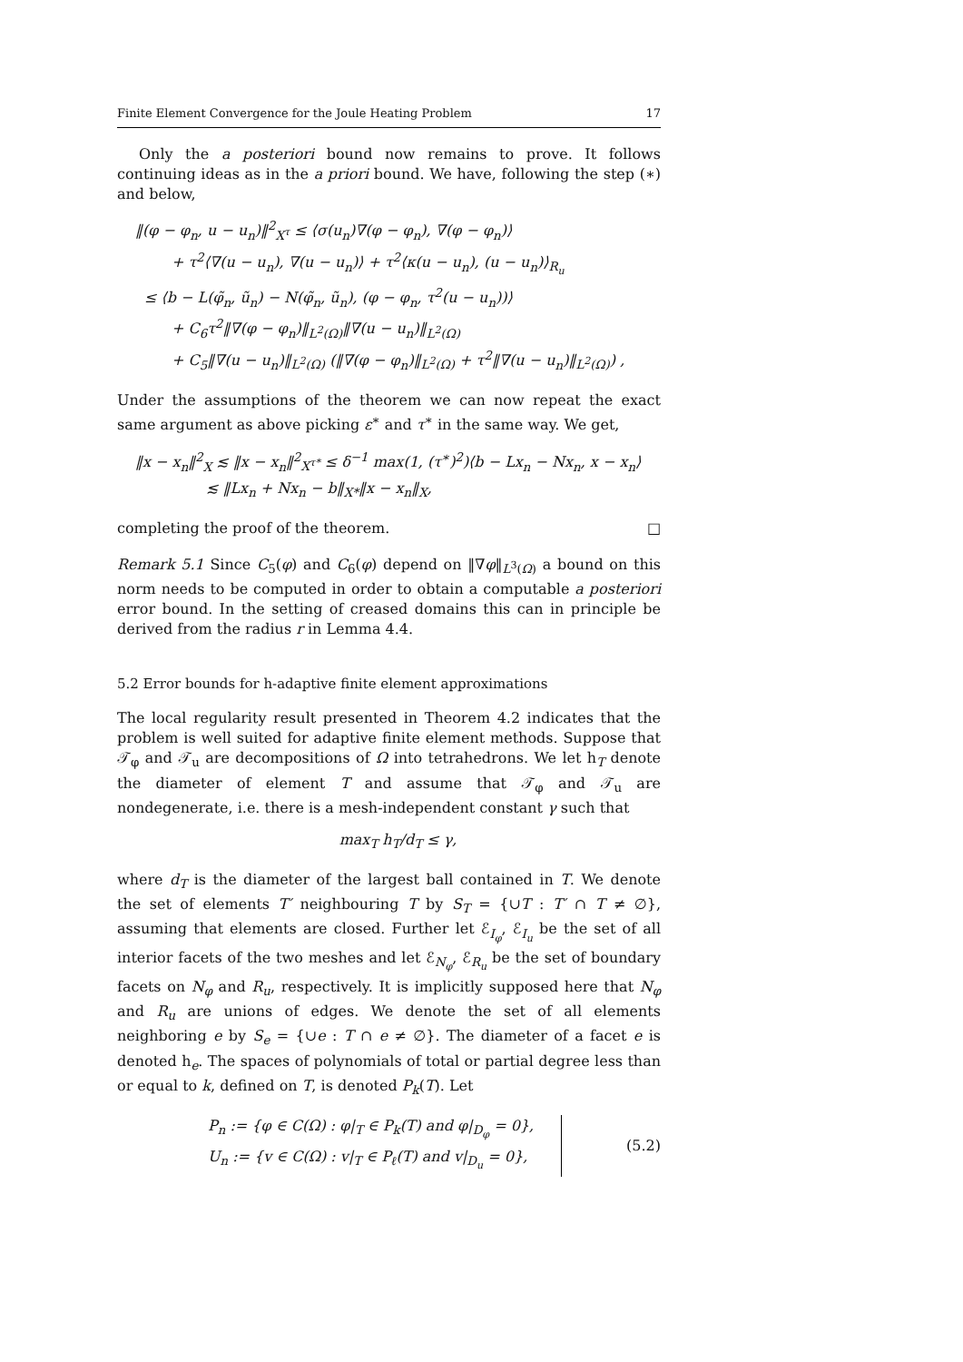Finite Element Convergence for the Joule Heating Problem 17
Only the a posteriori bound now remains to prove. It follows continuing ideas as in the a priori bound. We have, following the step (∗) and below,
‖(φ − φ<sub>n</sub>, u − u<sub>n</sub>)‖<sup>2</sup><sub>X<sup>τ</sup></sub> ≤ ⟨σ(u<sub>n</sub>)∇(φ − φ<sub>n</sub>), ∇(φ − φ<sub>n</sub>)⟩
+ τ<sup>2</sup>⟨∇(u − u<sub>n</sub>), ∇(u − u<sub>n</sub>)⟩ + τ<sup>2</sup>⟨κ(u − u<sub>n</sub>), (u − u<sub>n</sub>)⟩<sub>R<sub>u</sub></sub>
≤ ⟨b − L(φ̃<sub>n</sub>, ũ<sub>n</sub>) − N(φ̃<sub>n</sub>, ũ<sub>n</sub>), (φ − φ<sub>n</sub>, τ<sup>2</sup>(u − u<sub>n</sub>))⟩
+ C<sub>6</sub>τ<sup>2</sup>‖∇(φ − φ<sub>n</sub>)‖<sub>L<sup>2</sup>(Ω)</sub>‖∇(u − u<sub>n</sub>)‖<sub>L<sup>2</sup>(Ω)</sub>
+ C<sub>5</sub>‖∇(u − u<sub>n</sub>)‖<sub>L<sup>2</sup>(Ω)</sub> (‖∇(φ − φ<sub>n</sub>)‖<sub>L<sup>2</sup>(Ω)</sub> + τ<sup>2</sup>‖∇(u − u<sub>n</sub>)‖<sub>L<sup>2</sup>(Ω)</sub>) ,
Under the assumptions of the theorem we can now repeat the exact same argument as above picking ε<sup>∗</sup> and τ<sup>∗</sup> in the same way. We get,
‖x − x<sub>n</sub>‖<sup>2</sup><sub>X</sub> ≲ ‖x − x<sub>n</sub>‖<sup>2</sup><sub>X<sup>τ*</sup></sub> ≤ δ<sup>−1</sup> max(1, (τ<sup>∗</sup>)<sup>2</sup>)⟨b − Lx<sub>n</sub> − Nx<sub>n</sub>, x − x<sub>n</sub>⟩
≲ ‖Lx<sub>n</sub> + Nx<sub>n</sub> − b‖<sub>X*</sub>‖x − x<sub>n</sub>‖<sub>X</sub>,
completing the proof of the theorem. □
Remark 5.1 Since C<sub>5</sub>(φ) and C<sub>6</sub>(φ) depend on ‖∇φ‖<sub>L<sup>3</sup>(Ω)</sub> a bound on this norm needs to be computed in order to obtain a computable a posteriori error bound. In the setting of creased domains this can in principle be derived from the radius r in Lemma 4.4.
5.2 Error bounds for h-adaptive finite element approximations
The local regularity result presented in Theorem 4.2 indicates that the problem is well suited for adaptive finite element methods. Suppose that 𝒯<sub>φ</sub> and 𝒯<sub>u</sub> are decompositions of Ω into tetrahedrons. We let h<sub>T</sub> denote the diameter of element T and assume that 𝒯<sub>φ</sub> and 𝒯<sub>u</sub> are nondegenerate, i.e. there is a mesh-independent constant γ such that
max<sub>T</sub> h<sub>T</sub>/d<sub>T</sub> ≤ γ,
where d<sub>T</sub> is the diameter of the largest ball contained in T. We denote the set of elements T′ neighbouring T by S<sub>T</sub> = {∪T : T′ ∩ T ≠ ∅}, assuming that elements are closed. Further let ℰ<sub>I<sub>φ</sub></sub>, ℰ<sub>I<sub>u</sub></sub> be the set of all interior facets of the two meshes and let ℰ<sub>N<sub>φ</sub></sub>, ℰ<sub>R<sub>u</sub></sub> be the set of boundary facets on N<sub>φ</sub> and R<sub>u</sub>, respectively. It is implicitly supposed here that N<sub>φ</sub> and R<sub>u</sub> are unions of edges. We denote the set of all elements neighboring e by S<sub>e</sub> = {∪e : T ∩ e ≠ ∅}. The diameter of a facet e is denoted h<sub>e</sub>. The spaces of polynomials of total or partial degree less than or equal to k, defined on T, is denoted P<sub>k</sub>(T). Let
P<sub>n</sub> := {φ ∈ C(Ω) : φ|<sub>T</sub> ∈ P<sub>k</sub>(T) and φ|<sub>D<sub>φ</sub></sub> = 0},
U<sub>n</sub> := {v ∈ C(Ω) : v|<sub>T</sub> ∈ P<sub>ℓ</sub>(T) and v|<sub>D<sub>u</sub></sub> = 0},
(5.2)